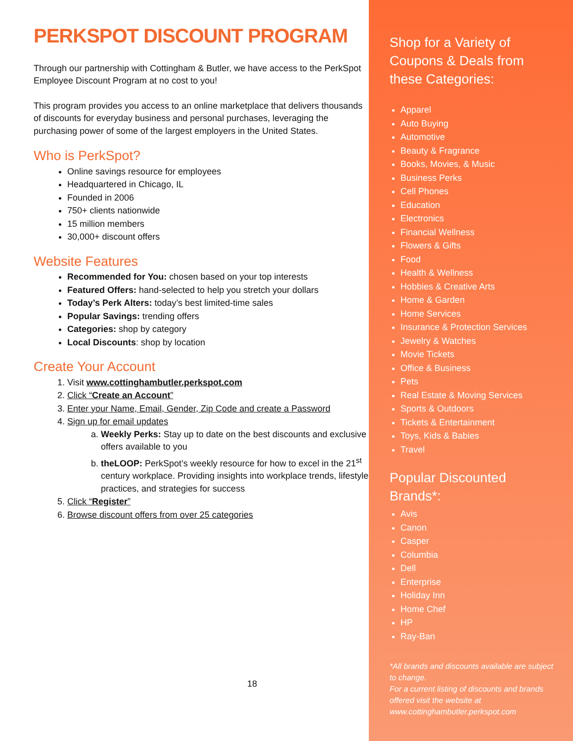PERKSPOT DISCOUNT PROGRAM
Through our partnership with Cottingham & Butler, we have access to the PerkSpot Employee Discount Program at no cost to you!
This program provides you access to an online marketplace that delivers thousands of discounts for everyday business and personal purchases, leveraging the purchasing power of some of the largest employers in the United States.
Who is PerkSpot?
Online savings resource for employees
Headquartered in Chicago, IL
Founded in 2006
750+ clients nationwide
15 million members
30,000+ discount offers
Website Features
Recommended for You: chosen based on your top interests
Featured Offers: hand-selected to help you stretch your dollars
Today’s Perk Alters: today’s best limited-time sales
Popular Savings: trending offers
Categories: shop by category
Local Discounts: shop by location
Create Your Account
1. Visit www.cottinghambutler.perkspot.com
2. Click “Create an Account”
3. Enter your Name, Email, Gender, Zip Code and create a Password
4. Sign up for email updates
a. Weekly Perks: Stay up to date on the best discounts and exclusive offers available to you
b. theLOOP: PerkSpot’s weekly resource for how to excel in the 21<sup>st</sup> century workplace. Providing insights into workplace trends, lifestyle practices, and strategies for success
5. Click “Register”
6. Browse discount offers from over 25 categories
18
Shop for a Variety of Coupons & Deals from these Categories:
Apparel
Auto Buying
Automotive
Beauty & Fragrance
Books, Movies, & Music
Business Perks
Cell Phones
Education
Electronics
Financial Wellness
Flowers & Gifts
Food
Health & Wellness
Hobbies & Creative Arts
Home & Garden
Home Services
Insurance & Protection Services
Jewelry & Watches
Movie Tickets
Office & Business
Pets
Real Estate & Moving Services
Sports & Outdoors
Tickets & Entertainment
Toys, Kids & Babies
Travel
Popular Discounted Brands*:
Avis
Canon
Casper
Columbia
Dell
Enterprise
Holiday Inn
Home Chef
HP
Ray-Ban
*All brands and discounts available are subject to change.
For a current listing of discounts and brands offered visit the website at www.cottinghambutler.perkspot.com